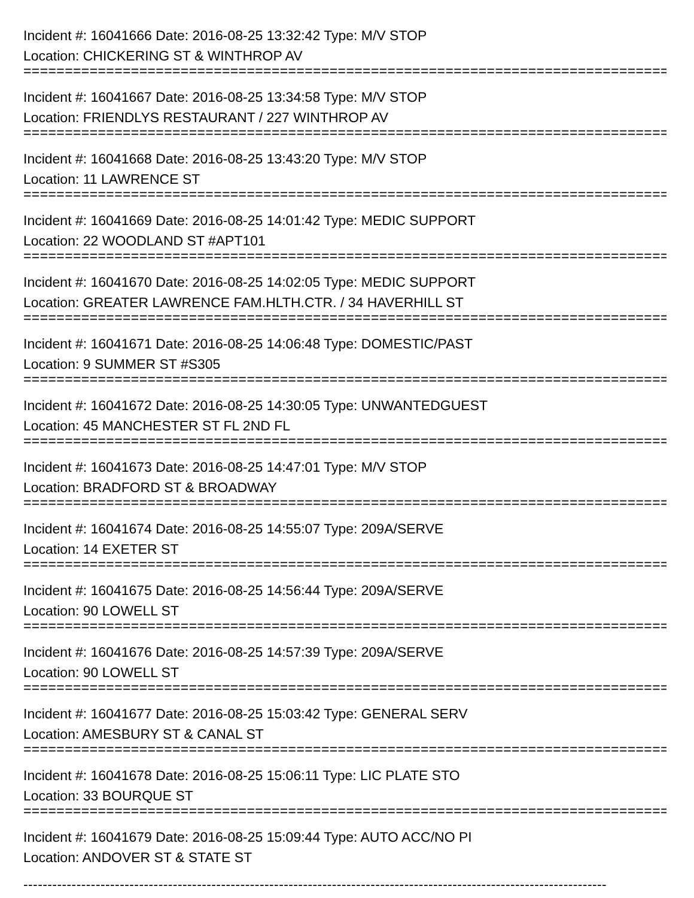Incident #: 16041666 Date: 2016-08-25 13:32:42 Type: M/V STOP
Location: CHICKERING ST & WINTHROP AV
===============================================================================
Incident #: 16041667 Date: 2016-08-25 13:34:58 Type: M/V STOP
Location: FRIENDLYS RESTAURANT / 227 WINTHROP AV
===============================================================================
Incident #: 16041668 Date: 2016-08-25 13:43:20 Type: M/V STOP
Location: 11 LAWRENCE ST
===============================================================================
Incident #: 16041669 Date: 2016-08-25 14:01:42 Type: MEDIC SUPPORT
Location: 22 WOODLAND ST #APT101
===============================================================================
Incident #: 16041670 Date: 2016-08-25 14:02:05 Type: MEDIC SUPPORT
Location: GREATER LAWRENCE FAM.HLTH.CTR. / 34 HAVERHILL ST
===============================================================================
Incident #: 16041671 Date: 2016-08-25 14:06:48 Type: DOMESTIC/PAST
Location: 9 SUMMER ST #S305
===============================================================================
Incident #: 16041672 Date: 2016-08-25 14:30:05 Type: UNWANTEDGUEST
Location: 45 MANCHESTER ST FL 2ND FL
===============================================================================
Incident #: 16041673 Date: 2016-08-25 14:47:01 Type: M/V STOP
Location: BRADFORD ST & BROADWAY
===============================================================================
Incident #: 16041674 Date: 2016-08-25 14:55:07 Type: 209A/SERVE
Location: 14 EXETER ST
===============================================================================
Incident #: 16041675 Date: 2016-08-25 14:56:44 Type: 209A/SERVE
Location: 90 LOWELL ST
===============================================================================
Incident #: 16041676 Date: 2016-08-25 14:57:39 Type: 209A/SERVE
Location: 90 LOWELL ST
===============================================================================
Incident #: 16041677 Date: 2016-08-25 15:03:42 Type: GENERAL SERV
Location: AMESBURY ST & CANAL ST
===============================================================================
Incident #: 16041678 Date: 2016-08-25 15:06:11 Type: LIC PLATE STO
Location: 33 BOURQUE ST
===============================================================================
Incident #: 16041679 Date: 2016-08-25 15:09:44 Type: AUTO ACC/NO PI
Location: ANDOVER ST & STATE ST
-------------------------------------------------------------------------------------------------------------------------